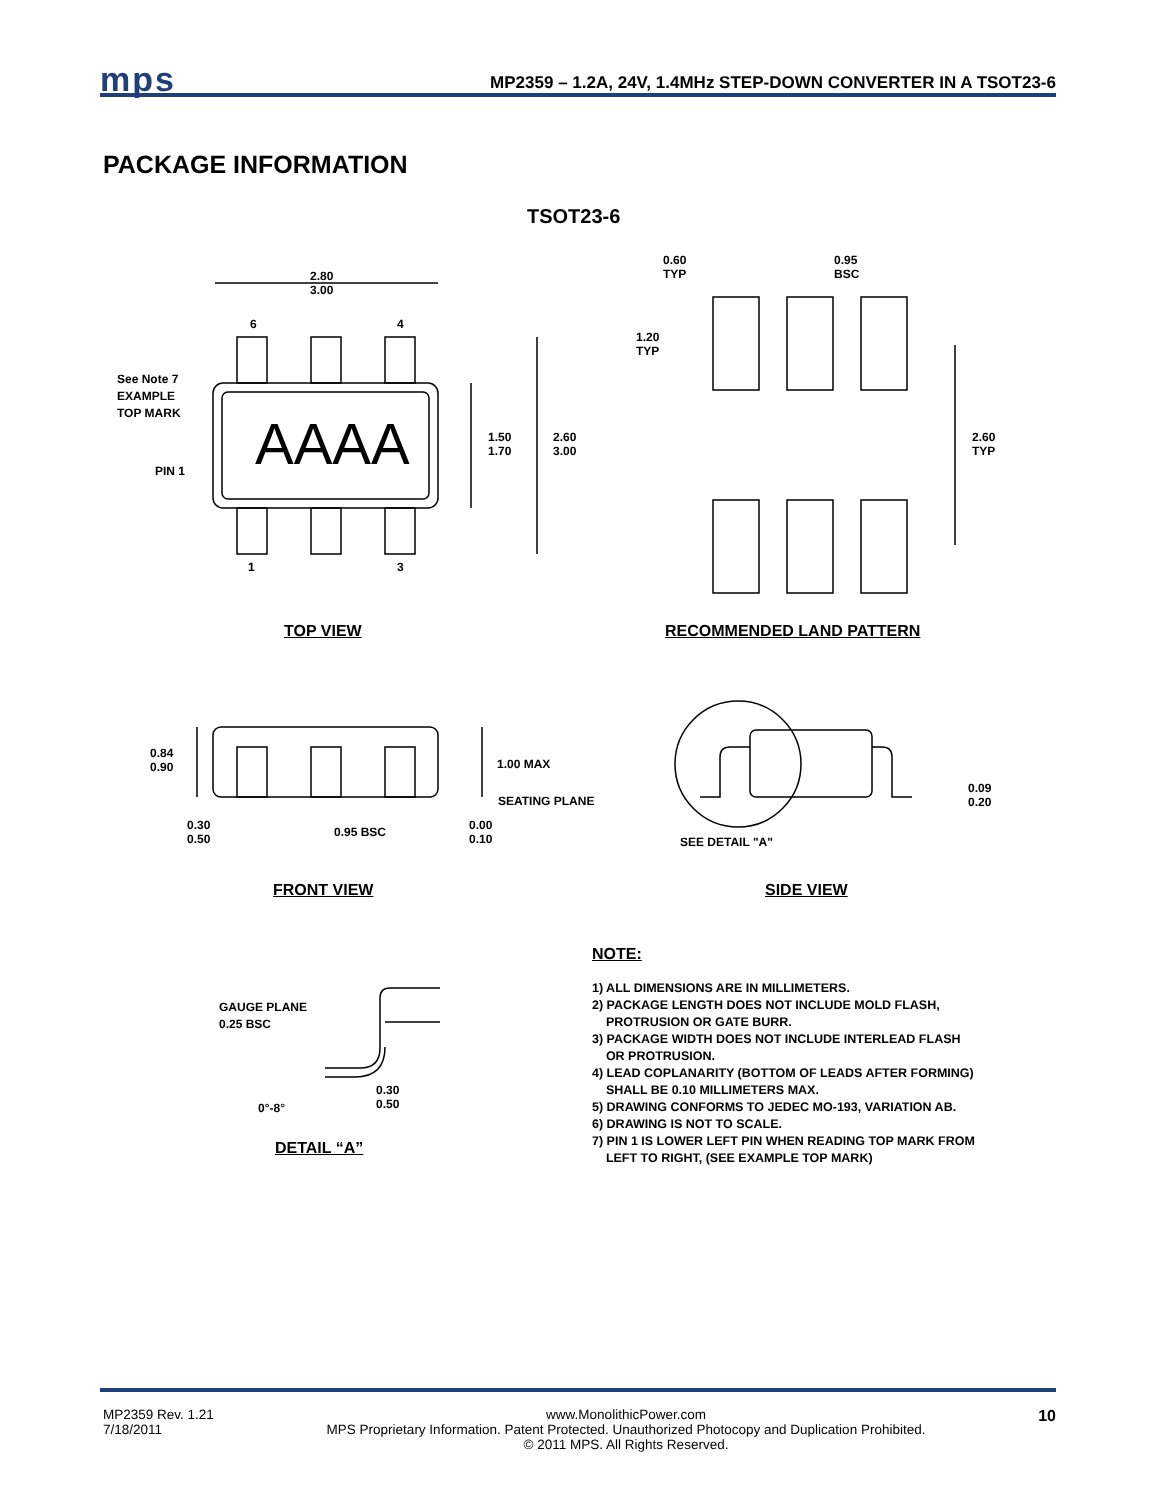mps
MP2359 – 1.2A, 24V, 1.4MHz STEP-DOWN CONVERTER IN A TSOT23-6
PACKAGE INFORMATION
TSOT23-6
2.80
3.00
6 4
See Note 7
EXAMPLE
TOP MARK
AAAA
PIN 1
1.50
1.70
2.60
3.00
1 3
0.60
TYP
0.95
BSC
1.20
TYP
2.60
TYP
TOP VIEW RECOMMENDED LAND PATTERN
0.84
0.90
1.00 MAX
SEATING PLANE
0.30
0.50
0.95 BSC
0.00
0.10
0.09
0.20
SEE DETAIL "A"
FRONT VIEW SIDE VIEW
GAUGE PLANE
0.25 BSC
0.30
0.50
0°-8°
DETAIL “A”
NOTE:
1) ALL DIMENSIONS ARE IN MILLIMETERS.
2) PACKAGE LENGTH DOES NOT INCLUDE MOLD FLASH,
PROTRUSION OR GATE BURR.
3) PACKAGE WIDTH DOES NOT INCLUDE INTERLEAD FLASH
OR PROTRUSION.
4) LEAD COPLANARITY (BOTTOM OF LEADS AFTER FORMING)
SHALL BE 0.10 MILLIMETERS MAX.
5) DRAWING CONFORMS TO JEDEC MO-193, VARIATION AB.
6) DRAWING IS NOT TO SCALE.
7) PIN 1 IS LOWER LEFT PIN WHEN READING TOP MARK FROM
LEFT TO RIGHT, (SEE EXAMPLE TOP MARK)
MP2359 Rev. 1.21
7/18/2011
www.MonolithicPower.com
MPS Proprietary Information. Patent Protected. Unauthorized Photocopy and Duplication Prohibited.
© 2011 MPS. All Rights Reserved.
10